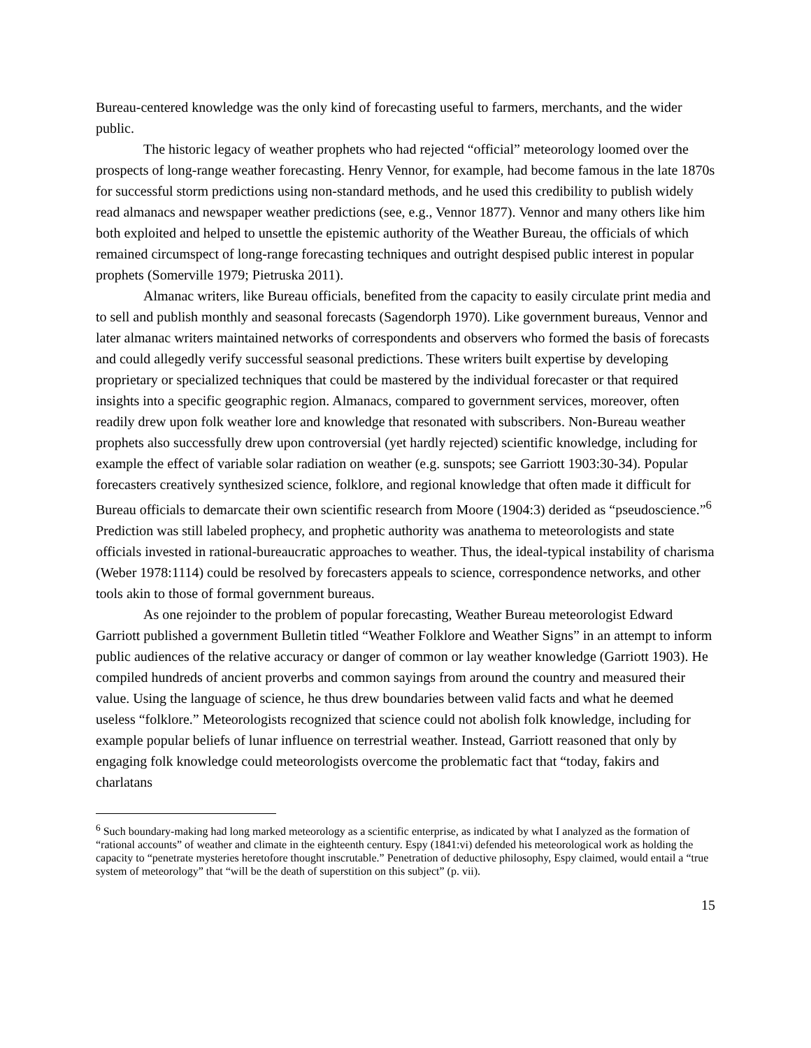Bureau-centered knowledge was the only kind of forecasting useful to farmers, merchants, and the wider public.
The historic legacy of weather prophets who had rejected “official” meteorology loomed over the prospects of long-range weather forecasting. Henry Vennor, for example, had become famous in the late 1870s for successful storm predictions using non-standard methods, and he used this credibility to publish widely read almanacs and newspaper weather predictions (see, e.g., Vennor 1877). Vennor and many others like him both exploited and helped to unsettle the epistemic authority of the Weather Bureau, the officials of which remained circumspect of long-range forecasting techniques and outright despised public interest in popular prophets (Somerville 1979; Pietruska 2011).
Almanac writers, like Bureau officials, benefited from the capacity to easily circulate print media and to sell and publish monthly and seasonal forecasts (Sagendorph 1970). Like government bureaus, Vennor and later almanac writers maintained networks of correspondents and observers who formed the basis of forecasts and could allegedly verify successful seasonal predictions. These writers built expertise by developing proprietary or specialized techniques that could be mastered by the individual forecaster or that required insights into a specific geographic region. Almanacs, compared to government services, moreover, often readily drew upon folk weather lore and knowledge that resonated with subscribers. Non-Bureau weather prophets also successfully drew upon controversial (yet hardly rejected) scientific knowledge, including for example the effect of variable solar radiation on weather (e.g. sunspots; see Garriott 1903:30-34). Popular forecasters creatively synthesized science, folklore, and regional knowledge that often made it difficult for Bureau officials to demarcate their own scientific research from Moore (1904:3) derided as “pseudoscience.”<sup>6</sup> Prediction was still labeled prophecy, and prophetic authority was anathema to meteorologists and state officials invested in rational-bureaucratic approaches to weather. Thus, the ideal-typical instability of charisma (Weber 1978:1114) could be resolved by forecasters appeals to science, correspondence networks, and other tools akin to those of formal government bureaus.
As one rejoinder to the problem of popular forecasting, Weather Bureau meteorologist Edward Garriott published a government Bulletin titled “Weather Folklore and Weather Signs” in an attempt to inform public audiences of the relative accuracy or danger of common or lay weather knowledge (Garriott 1903). He compiled hundreds of ancient proverbs and common sayings from around the country and measured their value. Using the language of science, he thus drew boundaries between valid facts and what he deemed useless “folklore.” Meteorologists recognized that science could not abolish folk knowledge, including for example popular beliefs of lunar influence on terrestrial weather. Instead, Garriott reasoned that only by engaging folk knowledge could meteorologists overcome the problematic fact that “today, fakirs and charlatans
<sup>6</sup> Such boundary-making had long marked meteorology as a scientific enterprise, as indicated by what I analyzed as the formation of “rational accounts” of weather and climate in the eighteenth century. Espy (1841:vi) defended his meteorological work as holding the capacity to “penetrate mysteries heretofore thought inscrutable.” Penetration of deductive philosophy, Espy claimed, would entail a “true system of meteorology” that “will be the death of superstition on this subject” (p. vii).
15